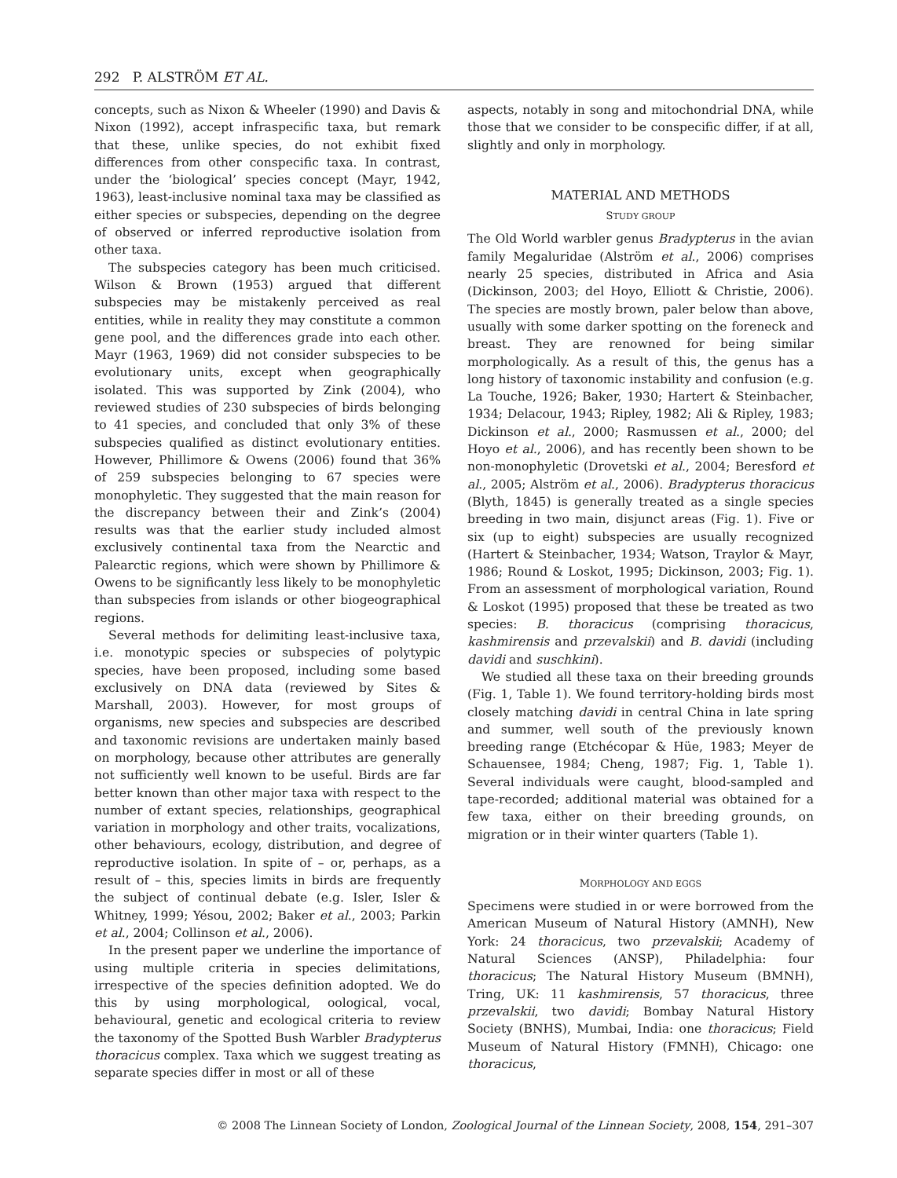292 P. ALSTRÖM ET AL.
concepts, such as Nixon & Wheeler (1990) and Davis & Nixon (1992), accept infraspecific taxa, but remark that these, unlike species, do not exhibit fixed differences from other conspecific taxa. In contrast, under the ‘biological’ species concept (Mayr, 1942, 1963), least-inclusive nominal taxa may be classified as either species or subspecies, depending on the degree of observed or inferred reproductive isolation from other taxa.
The subspecies category has been much criticised. Wilson & Brown (1953) argued that different subspecies may be mistakenly perceived as real entities, while in reality they may constitute a common gene pool, and the differences grade into each other. Mayr (1963, 1969) did not consider subspecies to be evolutionary units, except when geographically isolated. This was supported by Zink (2004), who reviewed studies of 230 subspecies of birds belonging to 41 species, and concluded that only 3% of these subspecies qualified as distinct evolutionary entities. However, Phillimore & Owens (2006) found that 36% of 259 subspecies belonging to 67 species were monophyletic. They suggested that the main reason for the discrepancy between their and Zink’s (2004) results was that the earlier study included almost exclusively continental taxa from the Nearctic and Palearctic regions, which were shown by Phillimore & Owens to be significantly less likely to be monophyletic than subspecies from islands or other biogeographical regions.
Several methods for delimiting least-inclusive taxa, i.e. monotypic species or subspecies of polytypic species, have been proposed, including some based exclusively on DNA data (reviewed by Sites & Marshall, 2003). However, for most groups of organisms, new species and subspecies are described and taxonomic revisions are undertaken mainly based on morphology, because other attributes are generally not sufficiently well known to be useful. Birds are far better known than other major taxa with respect to the number of extant species, relationships, geographical variation in morphology and other traits, vocalizations, other behaviours, ecology, distribution, and degree of reproductive isolation. In spite of – or, perhaps, as a result of – this, species limits in birds are frequently the subject of continual debate (e.g. Isler, Isler & Whitney, 1999; Yésou, 2002; Baker et al., 2003; Parkin et al., 2004; Collinson et al., 2006).
In the present paper we underline the importance of using multiple criteria in species delimitations, irrespective of the species definition adopted. We do this by using morphological, oological, vocal, behavioural, genetic and ecological criteria to review the taxonomy of the Spotted Bush Warbler Bradypterus thoracicus complex. Taxa which we suggest treating as separate species differ in most or all of these
aspects, notably in song and mitochondrial DNA, while those that we consider to be conspecific differ, if at all, slightly and only in morphology.
MATERIAL AND METHODS
STUDY GROUP
The Old World warbler genus Bradypterus in the avian family Megaluridae (Alström et al., 2006) comprises nearly 25 species, distributed in Africa and Asia (Dickinson, 2003; del Hoyo, Elliott & Christie, 2006). The species are mostly brown, paler below than above, usually with some darker spotting on the foreneck and breast. They are renowned for being similar morphologically. As a result of this, the genus has a long history of taxonomic instability and confusion (e.g. La Touche, 1926; Baker, 1930; Hartert & Steinbacher, 1934; Delacour, 1943; Ripley, 1982; Ali & Ripley, 1983; Dickinson et al., 2000; Rasmussen et al., 2000; del Hoyo et al., 2006), and has recently been shown to be non-monophyletic (Drovetski et al., 2004; Beresford et al., 2005; Alström et al., 2006). Bradypterus thoracicus (Blyth, 1845) is generally treated as a single species breeding in two main, disjunct areas (Fig. 1). Five or six (up to eight) subspecies are usually recognized (Hartert & Steinbacher, 1934; Watson, Traylor & Mayr, 1986; Round & Loskot, 1995; Dickinson, 2003; Fig. 1). From an assessment of morphological variation, Round & Loskot (1995) proposed that these be treated as two species: B. thoracicus (comprising thoracicus, kashmirensis and przevalskii) and B. davidi (including davidi and suschkini).
We studied all these taxa on their breeding grounds (Fig. 1, Table 1). We found territory-holding birds most closely matching davidi in central China in late spring and summer, well south of the previously known breeding range (Etchécopar & Hüe, 1983; Meyer de Schauensee, 1984; Cheng, 1987; Fig. 1, Table 1). Several individuals were caught, blood-sampled and tape-recorded; additional material was obtained for a few taxa, either on their breeding grounds, on migration or in their winter quarters (Table 1).
MORPHOLOGY AND EGGS
Specimens were studied in or were borrowed from the American Museum of Natural History (AMNH), New York: 24 thoracicus, two przevalskii; Academy of Natural Sciences (ANSP), Philadelphia: four thoracicus; The Natural History Museum (BMNH), Tring, UK: 11 kashmirensis, 57 thoracicus, three przevalskii, two davidi; Bombay Natural History Society (BNHS), Mumbai, India: one thoracicus; Field Museum of Natural History (FMNH), Chicago: one thoracicus,
© 2008 The Linnean Society of London, Zoological Journal of the Linnean Society, 2008, 154, 291–307